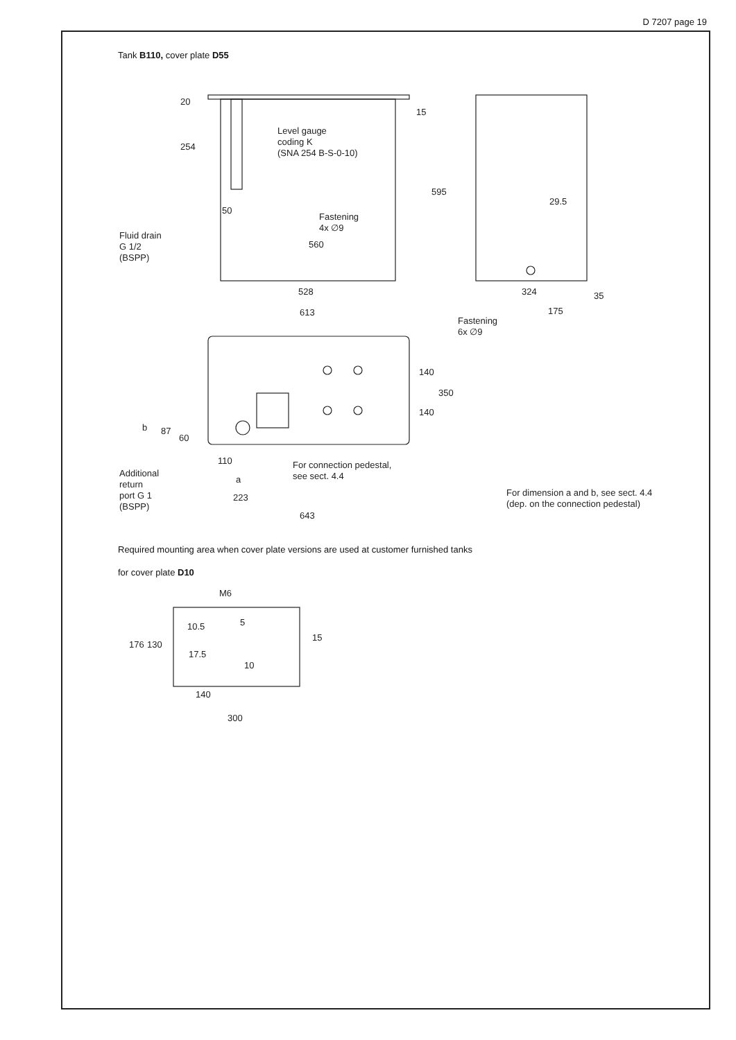D 7207 page 19
Tank B110, cover plate D55
Level gauge
coding K
(SNA 254 B-S-0-10)
Fastening
4x ∅9
Fluid drain
G 1/2
(BSPP)
560
528
613
50
20
254
15
595
29.5
324
175
35
Fastening
6x ∅9
140
350
140
b
87
60
110
a
223
643
For connection pedestal,
see sect. 4.4
Additional
return
port G 1
(BSPP)
For dimension a and b, see sect. 4.4
(dep. on the connection pedestal)
Required mounting area when cover plate versions are used at customer furnished tanks
for cover plate D10
M6
10.5
17.5
10
5
15
176
130
140
300